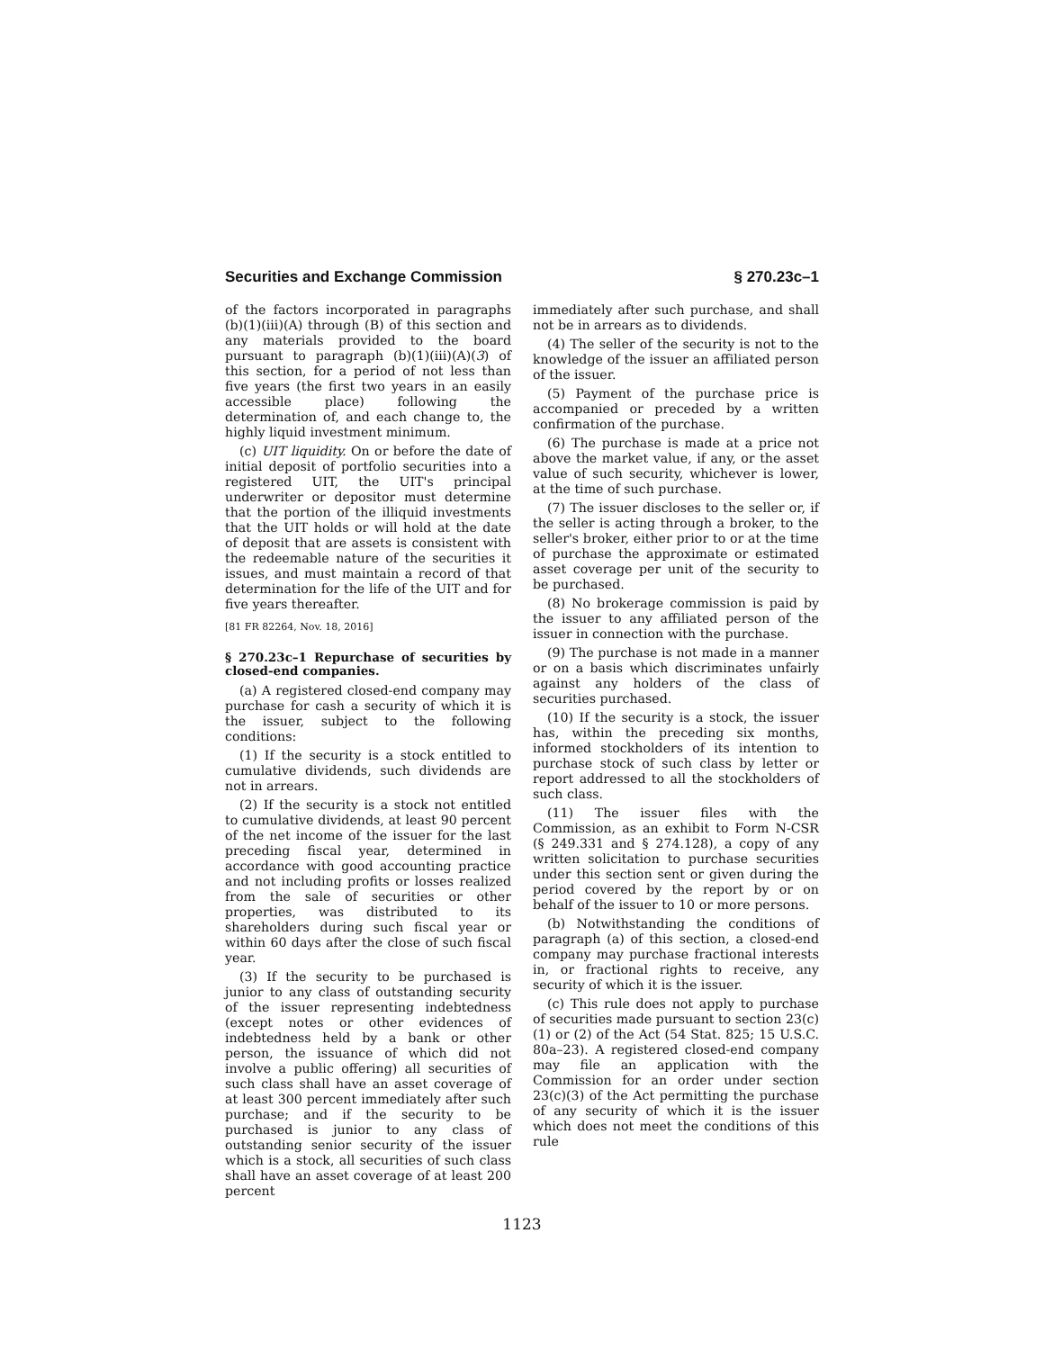Securities and Exchange Commission § 270.23c–1
of the factors incorporated in paragraphs (b)(1)(iii)(A) through (B) of this section and any materials provided to the board pursuant to paragraph (b)(1)(iii)(A)(3) of this section, for a period of not less than five years (the first two years in an easily accessible place) following the determination of, and each change to, the highly liquid investment minimum.
(c) UIT liquidity. On or before the date of initial deposit of portfolio securities into a registered UIT, the UIT's principal underwriter or depositor must determine that the portion of the illiquid investments that the UIT holds or will hold at the date of deposit that are assets is consistent with the redeemable nature of the securities it issues, and must maintain a record of that determination for the life of the UIT and for five years thereafter.
[81 FR 82264, Nov. 18, 2016]
§ 270.23c–1 Repurchase of securities by closed-end companies.
(a) A registered closed-end company may purchase for cash a security of which it is the issuer, subject to the following conditions:
(1) If the security is a stock entitled to cumulative dividends, such dividends are not in arrears.
(2) If the security is a stock not entitled to cumulative dividends, at least 90 percent of the net income of the issuer for the last preceding fiscal year, determined in accordance with good accounting practice and not including profits or losses realized from the sale of securities or other properties, was distributed to its shareholders during such fiscal year or within 60 days after the close of such fiscal year.
(3) If the security to be purchased is junior to any class of outstanding security of the issuer representing indebtedness (except notes or other evidences of indebtedness held by a bank or other person, the issuance of which did not involve a public offering) all securities of such class shall have an asset coverage of at least 300 percent immediately after such purchase; and if the security to be purchased is junior to any class of outstanding senior security of the issuer which is a stock, all securities of such class shall have an asset coverage of at least 200 percent
immediately after such purchase, and shall not be in arrears as to dividends.
(4) The seller of the security is not to the knowledge of the issuer an affiliated person of the issuer.
(5) Payment of the purchase price is accompanied or preceded by a written confirmation of the purchase.
(6) The purchase is made at a price not above the market value, if any, or the asset value of such security, whichever is lower, at the time of such purchase.
(7) The issuer discloses to the seller or, if the seller is acting through a broker, to the seller's broker, either prior to or at the time of purchase the approximate or estimated asset coverage per unit of the security to be purchased.
(8) No brokerage commission is paid by the issuer to any affiliated person of the issuer in connection with the purchase.
(9) The purchase is not made in a manner or on a basis which discriminates unfairly against any holders of the class of securities purchased.
(10) If the security is a stock, the issuer has, within the preceding six months, informed stockholders of its intention to purchase stock of such class by letter or report addressed to all the stockholders of such class.
(11) The issuer files with the Commission, as an exhibit to Form N-CSR (§ 249.331 and § 274.128), a copy of any written solicitation to purchase securities under this section sent or given during the period covered by the report by or on behalf of the issuer to 10 or more persons.
(b) Notwithstanding the conditions of paragraph (a) of this section, a closed-end company may purchase fractional interests in, or fractional rights to receive, any security of which it is the issuer.
(c) This rule does not apply to purchase of securities made pursuant to section 23(c)(1) or (2) of the Act (54 Stat. 825; 15 U.S.C. 80a–23). A registered closed-end company may file an application with the Commission for an order under section 23(c)(3) of the Act permitting the purchase of any security of which it is the issuer which does not meet the conditions of this rule
1123